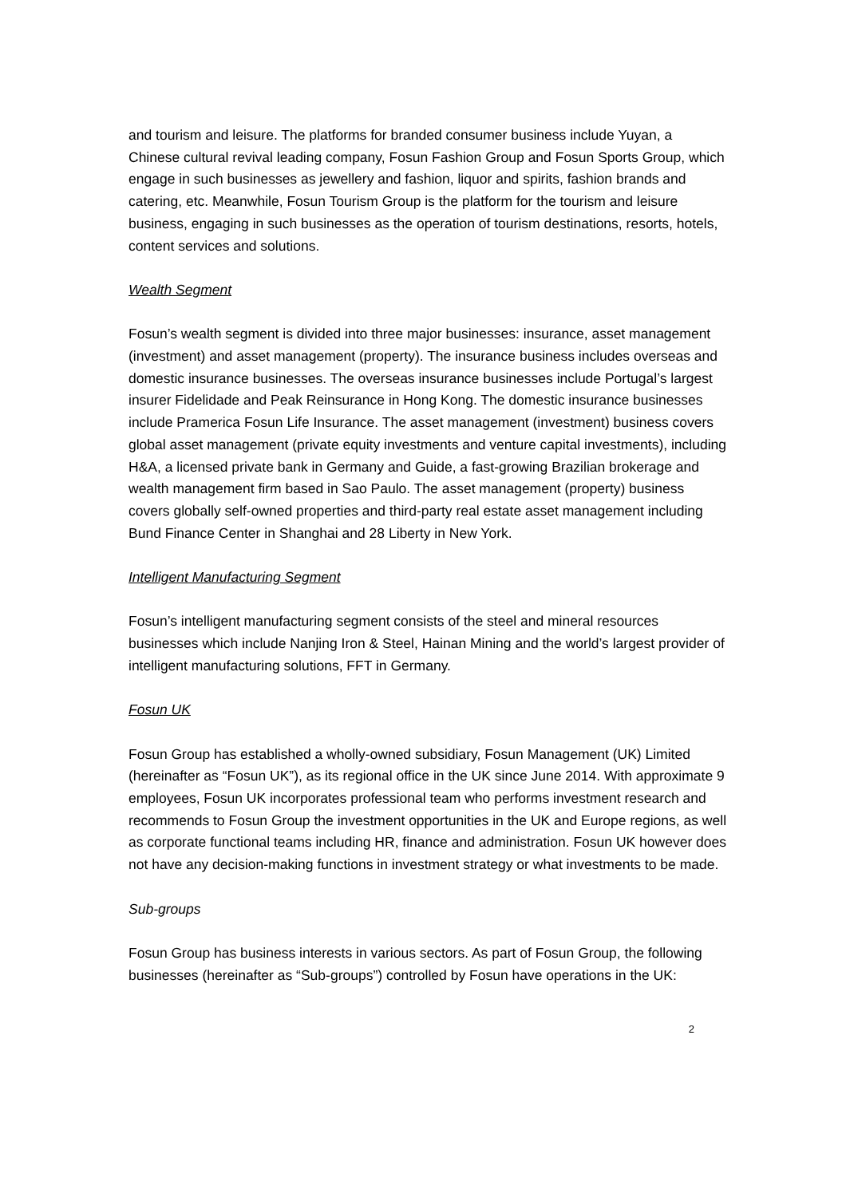and tourism and leisure. The platforms for branded consumer business include Yuyan, a Chinese cultural revival leading company, Fosun Fashion Group and Fosun Sports Group, which engage in such businesses as jewellery and fashion, liquor and spirits, fashion brands and catering, etc. Meanwhile, Fosun Tourism Group is the platform for the tourism and leisure business, engaging in such businesses as the operation of tourism destinations, resorts, hotels, content services and solutions.
Wealth Segment
Fosun’s wealth segment is divided into three major businesses: insurance, asset management (investment) and asset management (property). The insurance business includes overseas and domestic insurance businesses. The overseas insurance businesses include Portugal’s largest insurer Fidelidade and Peak Reinsurance in Hong Kong. The domestic insurance businesses include Pramerica Fosun Life Insurance. The asset management (investment) business covers global asset management (private equity investments and venture capital investments), including H&A, a licensed private bank in Germany and Guide, a fast-growing Brazilian brokerage and wealth management firm based in Sao Paulo. The asset management (property) business covers globally self-owned properties and third-party real estate asset management including Bund Finance Center in Shanghai and 28 Liberty in New York.
Intelligent Manufacturing Segment
Fosun’s intelligent manufacturing segment consists of the steel and mineral resources businesses which include Nanjing Iron & Steel, Hainan Mining and the world’s largest provider of intelligent manufacturing solutions, FFT in Germany.
Fosun UK
Fosun Group has established a wholly-owned subsidiary, Fosun Management (UK) Limited (hereinafter as “Fosun UK”), as its regional office in the UK since June 2014. With approximate 9 employees, Fosun UK incorporates professional team who performs investment research and recommends to Fosun Group the investment opportunities in the UK and Europe regions, as well as corporate functional teams including HR, finance and administration. Fosun UK however does not have any decision-making functions in investment strategy or what investments to be made.
Sub-groups
Fosun Group has business interests in various sectors. As part of Fosun Group, the following businesses (hereinafter as “Sub-groups”) controlled by Fosun have operations in the UK:
2